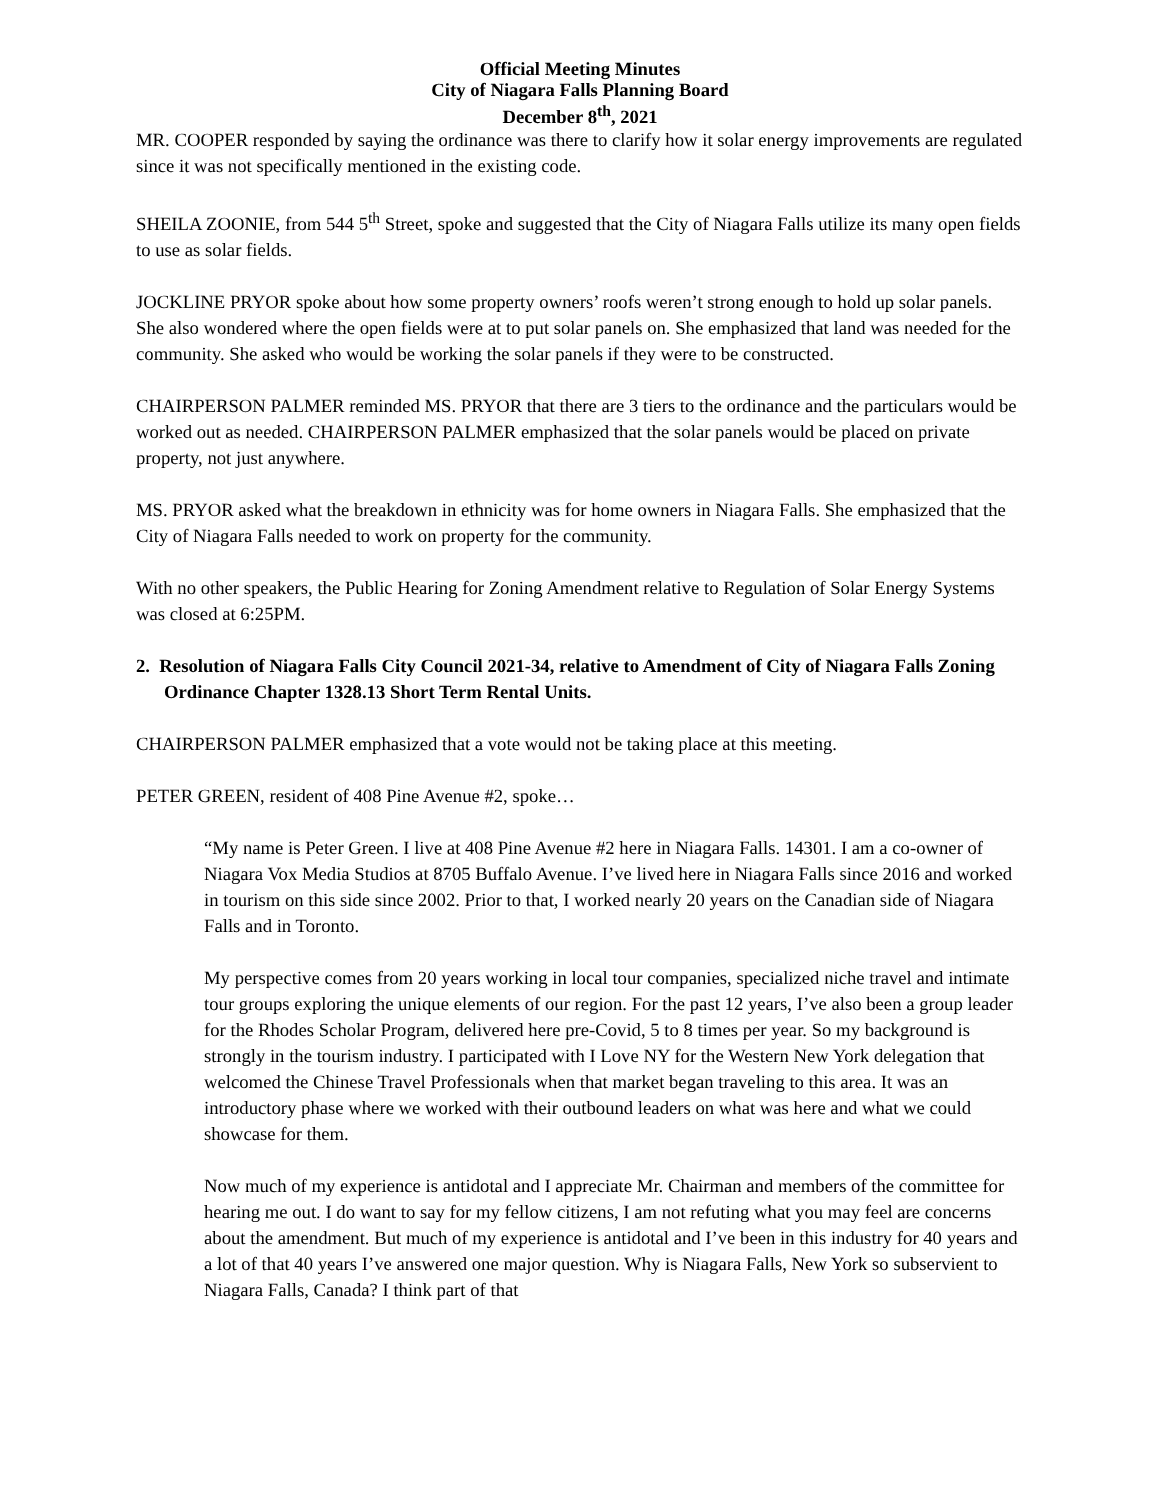Official Meeting Minutes
City of Niagara Falls Planning Board
December 8<sup>th</sup>, 2021
MR. COOPER responded by saying the ordinance was there to clarify how it solar energy improvements are regulated since it was not specifically mentioned in the existing code.
SHEILA ZOONIE, from 544 5<sup>th</sup> Street, spoke and suggested that the City of Niagara Falls utilize its many open fields to use as solar fields.
JOCKLINE PRYOR spoke about how some property owners’ roofs weren’t strong enough to hold up solar panels. She also wondered where the open fields were at to put solar panels on. She emphasized that land was needed for the community. She asked who would be working the solar panels if they were to be constructed.
CHAIRPERSON PALMER reminded MS. PRYOR that there are 3 tiers to the ordinance and the particulars would be worked out as needed. CHAIRPERSON PALMER emphasized that the solar panels would be placed on private property, not just anywhere.
MS. PRYOR asked what the breakdown in ethnicity was for home owners in Niagara Falls. She emphasized that the City of Niagara Falls needed to work on property for the community.
With no other speakers, the Public Hearing for Zoning Amendment relative to Regulation of Solar Energy Systems was closed at 6:25PM.
2. Resolution of Niagara Falls City Council 2021-34, relative to Amendment of City of Niagara Falls Zoning Ordinance Chapter 1328.13 Short Term Rental Units.
CHAIRPERSON PALMER emphasized that a vote would not be taking place at this meeting.
PETER GREEN, resident of 408 Pine Avenue #2, spoke…
“My name is Peter Green. I live at 408 Pine Avenue #2 here in Niagara Falls. 14301. I am a co-owner of Niagara Vox Media Studios at 8705 Buffalo Avenue. I’ve lived here in Niagara Falls since 2016 and worked in tourism on this side since 2002. Prior to that, I worked nearly 20 years on the Canadian side of Niagara Falls and in Toronto.
My perspective comes from 20 years working in local tour companies, specialized niche travel and intimate tour groups exploring the unique elements of our region. For the past 12 years, I’ve also been a group leader for the Rhodes Scholar Program, delivered here pre-Covid, 5 to 8 times per year. So my background is strongly in the tourism industry. I participated with I Love NY for the Western New York delegation that welcomed the Chinese Travel Professionals when that market began traveling to this area. It was an introductory phase where we worked with their outbound leaders on what was here and what we could showcase for them.
Now much of my experience is antidotal and I appreciate Mr. Chairman and members of the committee for hearing me out. I do want to say for my fellow citizens, I am not refuting what you may feel are concerns about the amendment. But much of my experience is antidotal and I’ve been in this industry for 40 years and a lot of that 40 years I’ve answered one major question. Why is Niagara Falls, New York so subservient to Niagara Falls, Canada? I think part of that